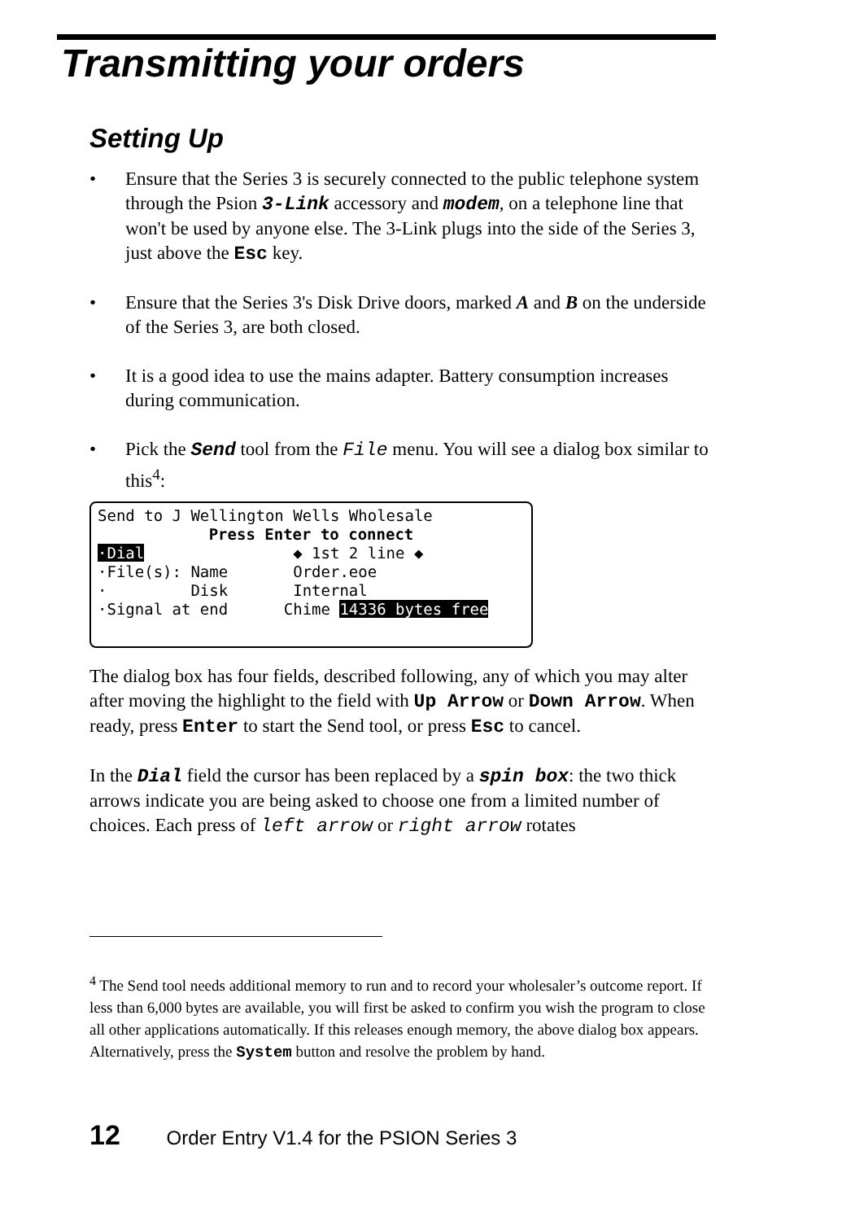Transmitting your orders
Setting Up
• Ensure that the Series 3 is securely connected to the public telephone system through the Psion 3-Link accessory and modem, on a telephone line that won't be used by anyone else. The 3-Link plugs into the side of the Series 3, just above the Esc key.
• Ensure that the Series 3's Disk Drive doors, marked A and B on the underside of the Series 3, are both closed.
• It is a good idea to use the mains adapter. Battery consumption increases during communication.
• Pick the Send tool from the File menu. You will see a dialog box similar to this<sup>4</sup>:
Send to J Wellington Wells Wholesale
Press Enter to connect
·Dial ◆ 1st 2 line ◆
·File(s): Name Order.eoe
· Disk Internal
·Signal at end Chime 14336 bytes free
The dialog box has four fields, described following, any of which you may alter after moving the highlight to the field with Up Arrow or Down Arrow. When ready, press Enter to start the Send tool, or press Esc to cancel.
In the Dial field the cursor has been replaced by a spin box: the two thick arrows indicate you are being asked to choose one from a limited number of choices. Each press of left arrow or right arrow rotates
<sup>4</sup> The Send tool needs additional memory to run and to record your wholesaler’s outcome report. If less than 6,000 bytes are available, you will first be asked to confirm you wish the program to close all other applications automatically. If this releases enough memory, the above dialog box appears. Alternatively, press the System button and resolve the problem by hand.
12 Order Entry V1.4 for the PSION Series 3